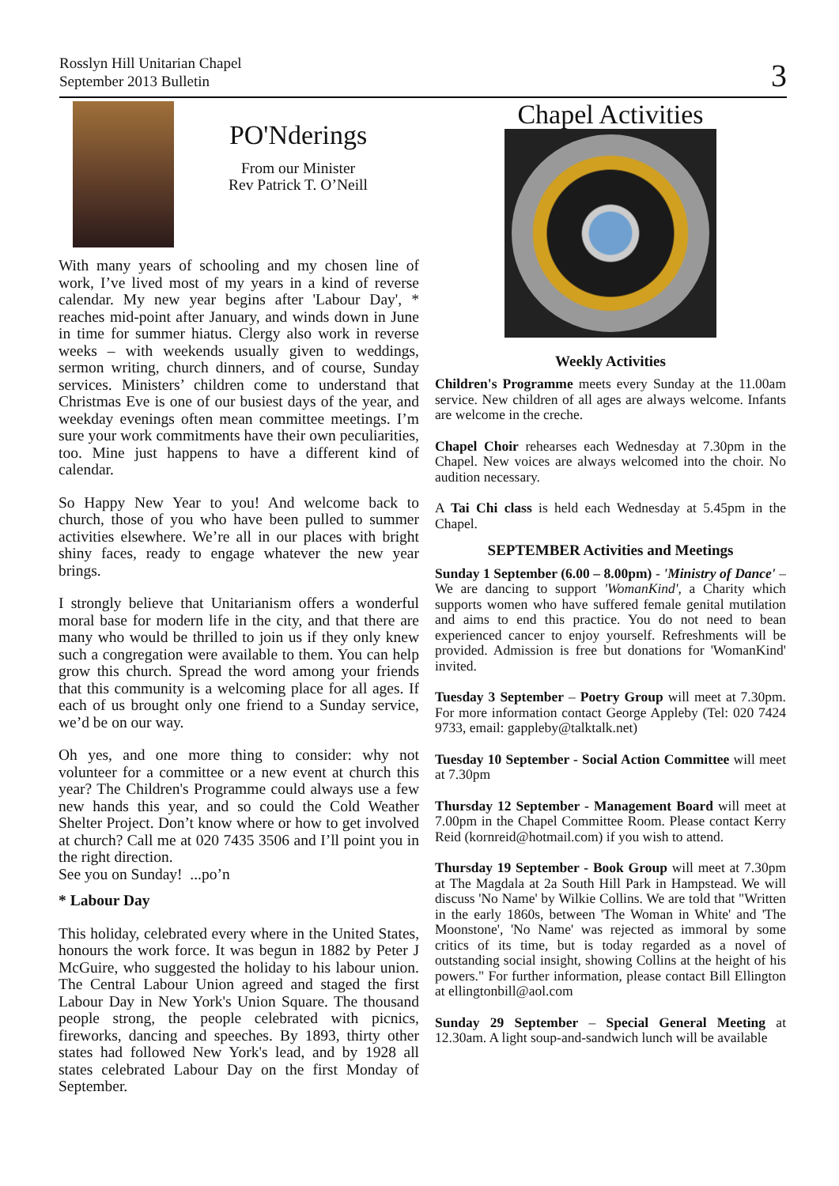Rosslyn Hill Unitarian Chapel
September 2013 Bulletin
3
PO'Nderings
From our Minister
Rev Patrick T. O’Neill
With many years of schooling and my chosen line of work, I’ve lived most of my years in a kind of reverse calendar. My new year begins after 'Labour Day', * reaches mid-point after January, and winds down in June in time for summer hiatus. Clergy also work in reverse weeks – with weekends usually given to weddings, sermon writing, church dinners, and of course, Sunday services. Ministers’ children come to understand that Christmas Eve is one of our busiest days of the year, and weekday evenings often mean committee meetings. I’m sure your work commitments have their own peculiarities, too. Mine just happens to have a different kind of calendar.
So Happy New Year to you! And welcome back to church, those of you who have been pulled to summer activities elsewhere. We’re all in our places with bright shiny faces, ready to engage whatever the new year brings.
I strongly believe that Unitarianism offers a wonderful moral base for modern life in the city, and that there are many who would be thrilled to join us if they only knew such a congregation were available to them. You can help grow this church. Spread the word among your friends that this community is a welcoming place for all ages. If each of us brought only one friend to a Sunday service, we’d be on our way.
Oh yes, and one more thing to consider: why not volunteer for a committee or a new event at church this year? The Children's Programme could always use a few new hands this year, and so could the Cold Weather Shelter Project. Don’t know where or how to get involved at church? Call me at 020 7435 3506 and I’ll point you in the right direction.
See you on Sunday! ...po’n
* Labour Day
This holiday, celebrated every where in the United States, honours the work force. It was begun in 1882 by Peter J McGuire, who suggested the holiday to his labour union. The Central Labour Union agreed and staged the first Labour Day in New York's Union Square. The thousand people strong, the people celebrated with picnics, fireworks, dancing and speeches. By 1893, thirty other states had followed New York's lead, and by 1928 all states celebrated Labour Day on the first Monday of September.
Chapel Activities
Weekly Activities
Children's Programme meets every Sunday at the 11.00am service. New children of all ages are always welcome. Infants are welcome in the creche.
Chapel Choir rehearses each Wednesday at 7.30pm in the Chapel. New voices are always welcomed into the choir. No audition necessary.
A Tai Chi class is held each Wednesday at 5.45pm in the Chapel.
SEPTEMBER Activities and Meetings
Sunday 1 September (6.00 – 8.00pm) - 'Ministry of Dance' – We are dancing to support 'WomanKind', a Charity which supports women who have suffered female genital mutilation and aims to end this practice. You do not need to bean experienced cancer to enjoy yourself. Refreshments will be provided. Admission is free but donations for 'WomanKind' invited.
Tuesday 3 September – Poetry Group will meet at 7.30pm. For more information contact George Appleby (Tel: 020 7424 9733, email: gappleby@talktalk.net)
Tuesday 10 September - Social Action Committee will meet at 7.30pm
Thursday 12 September - Management Board will meet at 7.00pm in the Chapel Committee Room. Please contact Kerry Reid (kornreid@hotmail.com) if you wish to attend.
Thursday 19 September - Book Group will meet at 7.30pm at The Magdala at 2a South Hill Park in Hampstead. We will discuss 'No Name' by Wilkie Collins. We are told that "Written in the early 1860s, between 'The Woman in White' and 'The Moonstone', 'No Name' was rejected as immoral by some critics of its time, but is today regarded as a novel of outstanding social insight, showing Collins at the height of his powers." For further information, please contact Bill Ellington at ellingtonbill@aol.com
Sunday 29 September – Special General Meeting at 12.30am. A light soup-and-sandwich lunch will be available